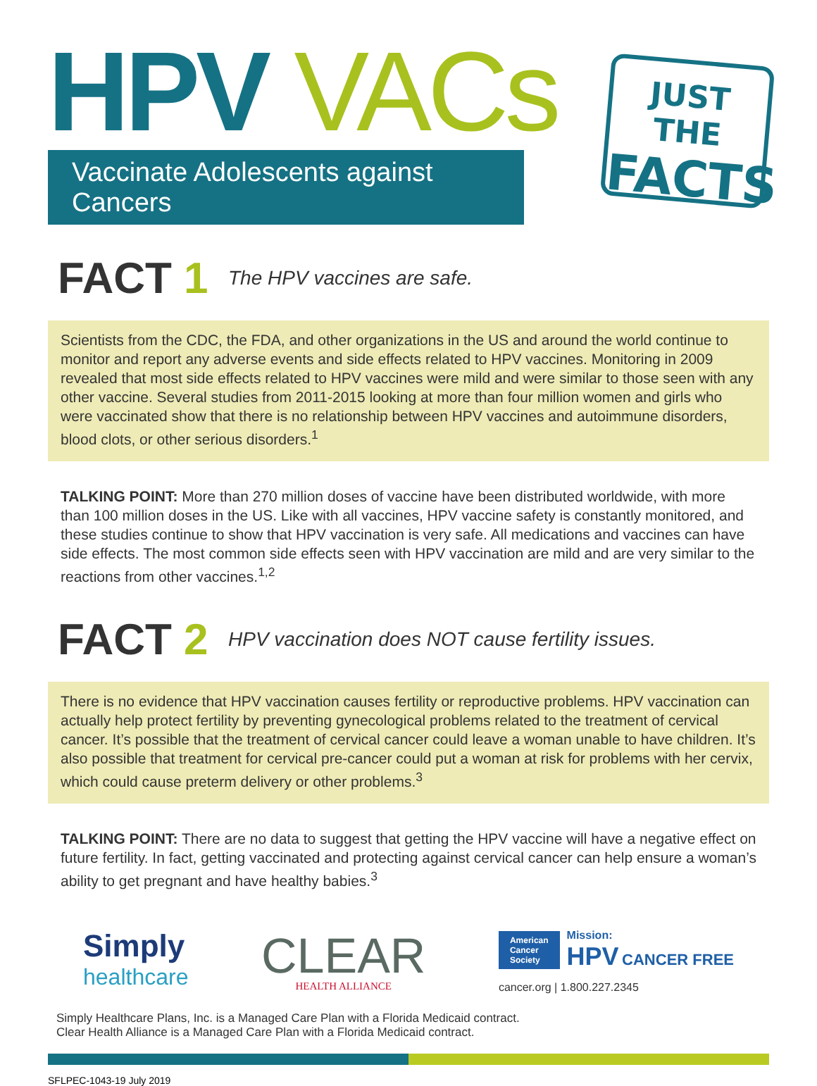HPV VACs
Vaccinate Adolescents against Cancers
JUST THE
FACTS
FACT 1 The HPV vaccines are safe.
Scientists from the CDC, the FDA, and other organizations in the US and around the world continue to monitor and report any adverse events and side effects related to HPV vaccines. Monitoring in 2009 revealed that most side effects related to HPV vaccines were mild and were similar to those seen with any other vaccine. Several studies from 2011-2015 looking at more than four million women and girls who were vaccinated show that there is no relationship between HPV vaccines and autoimmune disorders, blood clots, or other serious disorders.<sup>1</sup>
TALKING POINT: More than 270 million doses of vaccine have been distributed worldwide, with more than 100 million doses in the US. Like with all vaccines, HPV vaccine safety is constantly monitored, and these studies continue to show that HPV vaccination is very safe. All medications and vaccines can have side effects. The most common side effects seen with HPV vaccination are mild and are very similar to the reactions from other vaccines.<sup>1,2</sup>
FACT 2 HPV vaccination does NOT cause fertility issues.
There is no evidence that HPV vaccination causes fertility or reproductive problems. HPV vaccination can actually help protect fertility by preventing gynecological problems related to the treatment of cervical cancer. It’s possible that the treatment of cervical cancer could leave a woman unable to have children. It’s also possible that treatment for cervical pre-cancer could put a woman at risk for problems with her cervix, which could cause preterm delivery or other problems.<sup>3</sup>
TALKING POINT: There are no data to suggest that getting the HPV vaccine will have a negative effect on future fertility. In fact, getting vaccinated and protecting against cervical cancer can help ensure a woman’s ability to get pregnant and have healthy babies.<sup>3</sup>
Simply
healthcare
CLEAR
HEALTH ALLIANCE
American
Cancer
Society
Mission:
HPV CANCER FREE
cancer.org | 1.800.227.2345
Simply Healthcare Plans, Inc. is a Managed Care Plan with a Florida Medicaid contract.
Clear Health Alliance is a Managed Care Plan with a Florida Medicaid contract.
SFLPEC-1043-19 July 2019